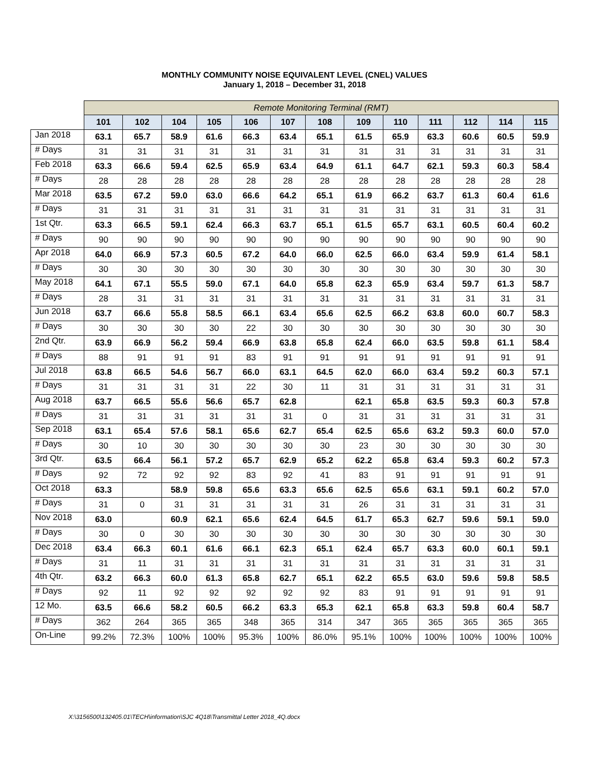MONTHLY COMMUNITY NOISE EQUIVALENT LEVEL (CNEL) VALUES
January 1, 2018 – December 31, 2018
| | Remote Monitoring Terminal (RMT) | | | | | | | | | | | | |
| | 101 | 102 | 104 | 105 | 106 | 107 | 108 | 109 | 110 | 111 | 112 | 114 | 115 |
| Jan 2018 | 63.1 | 65.7 | 58.9 | 61.6 | 66.3 | 63.4 | 65.1 | 61.5 | 65.9 | 63.3 | 60.6 | 60.5 | 59.9 |
| # Days | 31 | 31 | 31 | 31 | 31 | 31 | 31 | 31 | 31 | 31 | 31 | 31 | 31 |
| Feb 2018 | 63.3 | 66.6 | 59.4 | 62.5 | 65.9 | 63.4 | 64.9 | 61.1 | 64.7 | 62.1 | 59.3 | 60.3 | 58.4 |
| # Days | 28 | 28 | 28 | 28 | 28 | 28 | 28 | 28 | 28 | 28 | 28 | 28 | 28 |
| Mar 2018 | 63.5 | 67.2 | 59.0 | 63.0 | 66.6 | 64.2 | 65.1 | 61.9 | 66.2 | 63.7 | 61.3 | 60.4 | 61.6 |
| # Days | 31 | 31 | 31 | 31 | 31 | 31 | 31 | 31 | 31 | 31 | 31 | 31 | 31 |
| 1st Qtr. | 63.3 | 66.5 | 59.1 | 62.4 | 66.3 | 63.7 | 65.1 | 61.5 | 65.7 | 63.1 | 60.5 | 60.4 | 60.2 |
| # Days | 90 | 90 | 90 | 90 | 90 | 90 | 90 | 90 | 90 | 90 | 90 | 90 | 90 |
| Apr 2018 | 64.0 | 66.9 | 57.3 | 60.5 | 67.2 | 64.0 | 66.0 | 62.5 | 66.0 | 63.4 | 59.9 | 61.4 | 58.1 |
| # Days | 30 | 30 | 30 | 30 | 30 | 30 | 30 | 30 | 30 | 30 | 30 | 30 | 30 |
| May 2018 | 64.1 | 67.1 | 55.5 | 59.0 | 67.1 | 64.0 | 65.8 | 62.3 | 65.9 | 63.4 | 59.7 | 61.3 | 58.7 |
| # Days | 28 | 31 | 31 | 31 | 31 | 31 | 31 | 31 | 31 | 31 | 31 | 31 | 31 |
| Jun 2018 | 63.7 | 66.6 | 55.8 | 58.5 | 66.1 | 63.4 | 65.6 | 62.5 | 66.2 | 63.8 | 60.0 | 60.7 | 58.3 |
| # Days | 30 | 30 | 30 | 30 | 22 | 30 | 30 | 30 | 30 | 30 | 30 | 30 | 30 |
| 2nd Qtr. | 63.9 | 66.9 | 56.2 | 59.4 | 66.9 | 63.8 | 65.8 | 62.4 | 66.0 | 63.5 | 59.8 | 61.1 | 58.4 |
| # Days | 88 | 91 | 91 | 91 | 83 | 91 | 91 | 91 | 91 | 91 | 91 | 91 | 91 |
| Jul 2018 | 63.8 | 66.5 | 54.6 | 56.7 | 66.0 | 63.1 | 64.5 | 62.0 | 66.0 | 63.4 | 59.2 | 60.3 | 57.1 |
| # Days | 31 | 31 | 31 | 31 | 22 | 30 | 11 | 31 | 31 | 31 | 31 | 31 | 31 |
| Aug 2018 | 63.7 | 66.5 | 55.6 | 56.6 | 65.7 | 62.8 | | 62.1 | 65.8 | 63.5 | 59.3 | 60.3 | 57.8 |
| # Days | 31 | 31 | 31 | 31 | 31 | 31 | 0 | 31 | 31 | 31 | 31 | 31 | 31 |
| Sep 2018 | 63.1 | 65.4 | 57.6 | 58.1 | 65.6 | 62.7 | 65.4 | 62.5 | 65.6 | 63.2 | 59.3 | 60.0 | 57.0 |
| # Days | 30 | 10 | 30 | 30 | 30 | 30 | 30 | 23 | 30 | 30 | 30 | 30 | 30 |
| 3rd Qtr. | 63.5 | 66.4 | 56.1 | 57.2 | 65.7 | 62.9 | 65.2 | 62.2 | 65.8 | 63.4 | 59.3 | 60.2 | 57.3 |
| # Days | 92 | 72 | 92 | 92 | 83 | 92 | 41 | 83 | 91 | 91 | 91 | 91 | 91 |
| Oct 2018 | 63.3 | | 58.9 | 59.8 | 65.6 | 63.3 | 65.6 | 62.5 | 65.6 | 63.1 | 59.1 | 60.2 | 57.0 |
| # Days | 31 | 0 | 31 | 31 | 31 | 31 | 31 | 26 | 31 | 31 | 31 | 31 | 31 |
| Nov 2018 | 63.0 | | 60.9 | 62.1 | 65.6 | 62.4 | 64.5 | 61.7 | 65.3 | 62.7 | 59.6 | 59.1 | 59.0 |
| # Days | 30 | 0 | 30 | 30 | 30 | 30 | 30 | 30 | 30 | 30 | 30 | 30 | 30 |
| Dec 2018 | 63.4 | 66.3 | 60.1 | 61.6 | 66.1 | 62.3 | 65.1 | 62.4 | 65.7 | 63.3 | 60.0 | 60.1 | 59.1 |
| # Days | 31 | 11 | 31 | 31 | 31 | 31 | 31 | 31 | 31 | 31 | 31 | 31 | 31 |
| 4th Qtr. | 63.2 | 66.3 | 60.0 | 61.3 | 65.8 | 62.7 | 65.1 | 62.2 | 65.5 | 63.0 | 59.6 | 59.8 | 58.5 |
| # Days | 92 | 11 | 92 | 92 | 92 | 92 | 92 | 83 | 91 | 91 | 91 | 91 | 91 |
| 12 Mo. | 63.5 | 66.6 | 58.2 | 60.5 | 66.2 | 63.3 | 65.3 | 62.1 | 65.8 | 63.3 | 59.8 | 60.4 | 58.7 |
| # Days | 362 | 264 | 365 | 365 | 348 | 365 | 314 | 347 | 365 | 365 | 365 | 365 | 365 |
| On-Line | 99.2% | 72.3% | 100% | 100% | 95.3% | 100% | 86.0% | 95.1% | 100% | 100% | 100% | 100% | 100% |
X:\3156500\132405.01\TECH\information\SJC 4Q18\Transmittal Letter 2018_4Q.docx